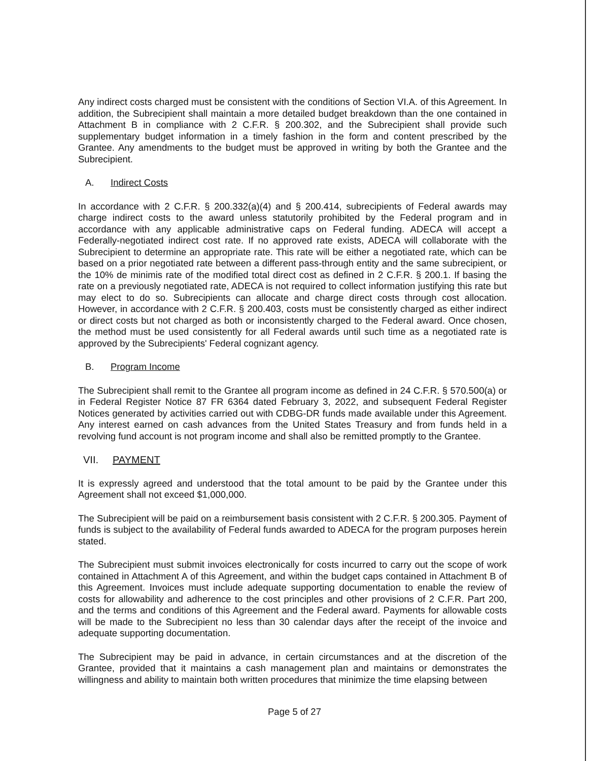Any indirect costs charged must be consistent with the conditions of Section VI.A. of this Agreement. In addition, the Subrecipient shall maintain a more detailed budget breakdown than the one contained in Attachment B in compliance with 2 C.F.R. § 200.302, and the Subrecipient shall provide such supplementary budget information in a timely fashion in the form and content prescribed by the Grantee. Any amendments to the budget must be approved in writing by both the Grantee and the Subrecipient.
A. Indirect Costs
In accordance with 2 C.F.R. § 200.332(a)(4) and § 200.414, subrecipients of Federal awards may charge indirect costs to the award unless statutorily prohibited by the Federal program and in accordance with any applicable administrative caps on Federal funding. ADECA will accept a Federally-negotiated indirect cost rate. If no approved rate exists, ADECA will collaborate with the Subrecipient to determine an appropriate rate. This rate will be either a negotiated rate, which can be based on a prior negotiated rate between a different pass-through entity and the same subrecipient, or the 10% de minimis rate of the modified total direct cost as defined in 2 C.F.R. § 200.1. If basing the rate on a previously negotiated rate, ADECA is not required to collect information justifying this rate but may elect to do so. Subrecipients can allocate and charge direct costs through cost allocation. However, in accordance with 2 C.F.R. § 200.403, costs must be consistently charged as either indirect or direct costs but not charged as both or inconsistently charged to the Federal award. Once chosen, the method must be used consistently for all Federal awards until such time as a negotiated rate is approved by the Subrecipients' Federal cognizant agency.
B. Program Income
The Subrecipient shall remit to the Grantee all program income as defined in 24 C.F.R. § 570.500(a) or in Federal Register Notice 87 FR 6364 dated February 3, 2022, and subsequent Federal Register Notices generated by activities carried out with CDBG-DR funds made available under this Agreement. Any interest earned on cash advances from the United States Treasury and from funds held in a revolving fund account is not program income and shall also be remitted promptly to the Grantee.
VII. PAYMENT
It is expressly agreed and understood that the total amount to be paid by the Grantee under this Agreement shall not exceed $1,000,000.
The Subrecipient will be paid on a reimbursement basis consistent with 2 C.F.R. § 200.305. Payment of funds is subject to the availability of Federal funds awarded to ADECA for the program purposes herein stated.
The Subrecipient must submit invoices electronically for costs incurred to carry out the scope of work contained in Attachment A of this Agreement, and within the budget caps contained in Attachment B of this Agreement. Invoices must include adequate supporting documentation to enable the review of costs for allowability and adherence to the cost principles and other provisions of 2 C.F.R. Part 200, and the terms and conditions of this Agreement and the Federal award. Payments for allowable costs will be made to the Subrecipient no less than 30 calendar days after the receipt of the invoice and adequate supporting documentation.
The Subrecipient may be paid in advance, in certain circumstances and at the discretion of the Grantee, provided that it maintains a cash management plan and maintains or demonstrates the willingness and ability to maintain both written procedures that minimize the time elapsing between
Page 5 of 27